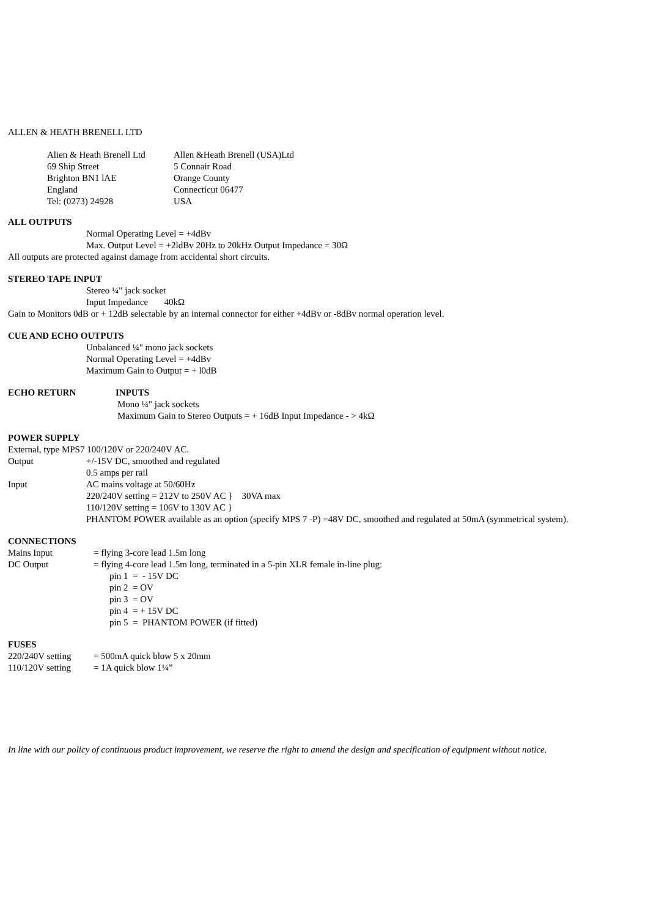ALLEN & HEATH BRENELL LTD
Alien & Heath Brenell Ltd
69 Ship Street
Brighton BN1 lAE
England
Tel: (0273) 24928
Allen &Heath Brenell (USA)Ltd
5 Connair Road
Orange County
Connecticut 06477
USA
ALL OUTPUTS
Normal Operating Level = +4dBv
Max. Output Level = +2ldBv 20Hz to 20kHz Output Impedance = 30Ω
All outputs are protected against damage from accidental short circuits.
STEREO TAPE INPUT
Stereo ¼" jack socket
Input Impedance 40kΩ
Gain to Monitors 0dB or + 12dB selectable by an internal connector for either +4dBv or -8dBv normal operation level.
CUE AND ECHO OUTPUTS
Unbalanced ¼" mono jack sockets
Normal Operating Level = +4dBv
Maximum Gain to Output = + l0dB
ECHO RETURN INPUTS
Mono ¼" jack sockets
Maximum Gain to Stereo Outputs = + 16dB Input Impedance - > 4kΩ
POWER SUPPLY
External, type MPS7 100/120V or 220/240V AC.
Output +/-15V DC, smoothed and regulated
0.5 amps per rail
Input AC mains voltage at 50/60Hz
220/240V setting = 212V to 250V AC } 30VA max
110/120V setting = 106V to 130V AC }
PHANTOM POWER available as an option (specify MPS 7 -P) =48V DC, smoothed and regulated at 50mA (symmetrical system).
CONNECTIONS
Mains Input = flying 3-core lead 1.5m long
DC Output = flying 4-core lead 1.5m long, terminated in a 5-pin XLR female in-line plug:
pin 1 = - 15V DC
pin 2 = OV
pin 3 = OV
pin 4 = + 15V DC
pin 5 = PHANTOM POWER (if fitted)
FUSES
220/240V setting = 500mA quick blow 5 x 20mm
110/120V setting = 1A quick blow 1¼”
In line with our policy of continuous product improvement, we reserve the right to amend the design and specification of equipment without notice.